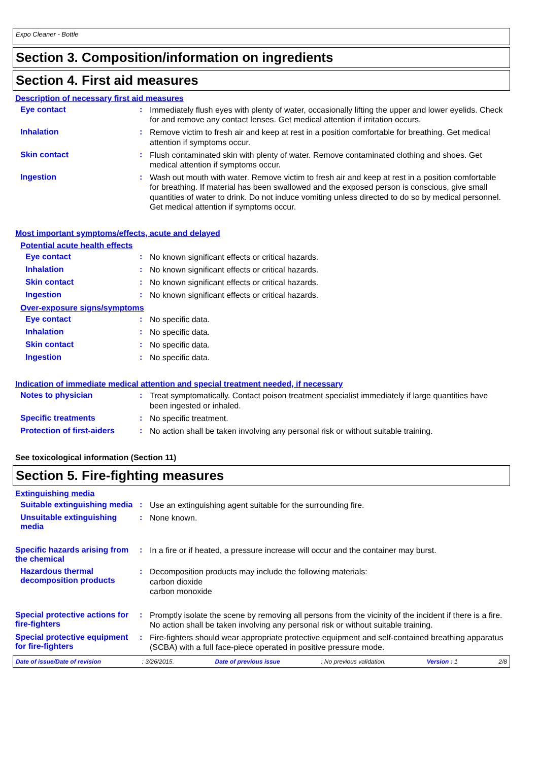Expo Cleaner - Bottle
Section 3. Composition/information on ingredients
Section 4. First aid measures
Description of necessary first aid measures
Eye contact :
Immediately flush eyes with plenty of water, occasionally lifting the upper and lower eyelids. Check for and remove any contact lenses. Get medical attention if irritation occurs.
Inhalation :
Remove victim to fresh air and keep at rest in a position comfortable for breathing. Get medical attention if symptoms occur.
Skin contact :
Flush contaminated skin with plenty of water. Remove contaminated clothing and shoes. Get medical attention if symptoms occur.
Ingestion :
Wash out mouth with water. Remove victim to fresh air and keep at rest in a position comfortable for breathing. If material has been swallowed and the exposed person is conscious, give small quantities of water to drink. Do not induce vomiting unless directed to do so by medical personnel. Get medical attention if symptoms occur.
Most important symptoms/effects, acute and delayed
Potential acute health effects
Eye contact :
No known significant effects or critical hazards.
Inhalation :
No known significant effects or critical hazards.
Skin contact :
No known significant effects or critical hazards.
Ingestion :
No known significant effects or critical hazards.
Over-exposure signs/symptoms
Eye contact :
No specific data.
Inhalation :
No specific data.
Skin contact :
No specific data.
Ingestion :
No specific data.
Indication of immediate medical attention and special treatment needed, if necessary
Notes to physician :
Treat symptomatically. Contact poison treatment specialist immediately if large quantities have been ingested or inhaled.
Specific treatments :
No specific treatment.
Protection of first-aiders
:
No action shall be taken involving any personal risk or without suitable training.
See toxicological information (Section 11)
Section 5. Fire-fighting measures
Extinguishing media
Suitable extinguishing media
:
Use an extinguishing agent suitable for the surrounding fire.
Unsuitable extinguishing media
:
None known.
Specific hazards arising from the chemical
:
In a fire or if heated, a pressure increase will occur and the container may burst.
Hazardous thermal decomposition products
:
Decomposition products may include the following materials:
carbon dioxide
carbon monoxide
Special protective actions for fire-fighters
:
Promptly isolate the scene by removing all persons from the vicinity of the incident if there is a fire. No action shall be taken involving any personal risk or without suitable training.
Special protective equipment for fire-fighters
:
Fire-fighters should wear appropriate protective equipment and self-contained breathing apparatus (SCBA) with a full face-piece operated in positive pressure mode.
Date of issue/Date of revision: 3/26/2015. Date of previous issue: No previous validation. Version : 1 2/8